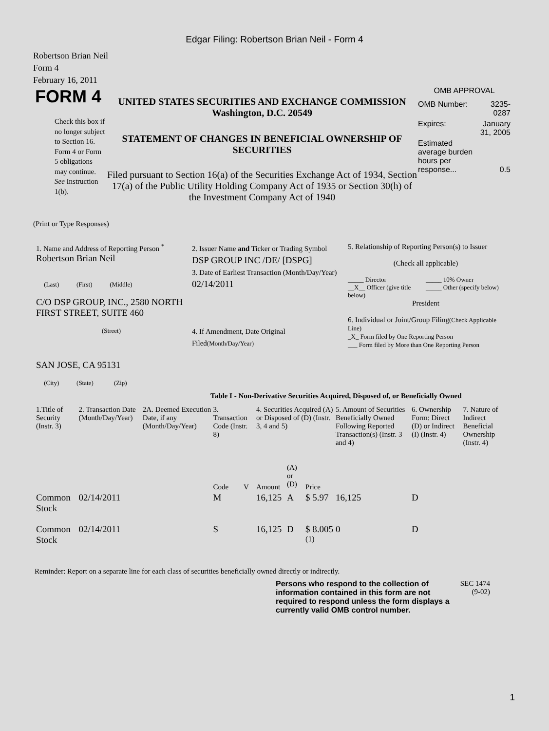Edgar Filing: Robertson Brian Neil - Form 4
Robertson Brian Neil
Form 4
February 16, 2011
FORM 4
Check this box if no longer subject to Section 16. Form 4 or Form 5 obligations may continue. See Instruction 1(b).
UNITED STATES SECURITIES AND EXCHANGE COMMISSION
Washington, D.C. 20549
STATEMENT OF CHANGES IN BENEFICIAL OWNERSHIP OF SECURITIES
Filed pursuant to Section 16(a) of the Securities Exchange Act of 1934, Section 17(a) of the Public Utility Holding Company Act of 1935 or Section 30(h) of the Investment Company Act of 1940
OMB APPROVAL
| OMB Number: | 3235-0287 |
| Expires: | January 31, 2005 |
| Estimated average burden hours per response... | 0.5 |
(Print or Type Responses)
1. Name and Address of Reporting Person <sup>*</sup>
Robertson Brian Neil
(Last) (First) (Middle)
C/O DSP GROUP, INC., 2580 NORTH FIRST STREET, SUITE 460
(Street)
SAN JOSE, CA 95131
(City) (State) (Zip)
2. Issuer Name and Ticker or Trading Symbol
DSP GROUP INC /DE/ [DSPG]
3. Date of Earliest Transaction (Month/Day/Year)
02/14/2011
4. If Amendment, Date Original Filed(Month/Day/Year)
5. Relationship of Reporting Person(s) to Issuer
(Check all applicable)
_____ Director
__X__ Officer (give title below)
_____ 10% Owner
_____ Other (specify below)
President
6. Individual or Joint/Group Filing(Check Applicable Line)
_X_ Form filed by One Reporting Person
___ Form filed by More than One Reporting Person
Table I - Non-Derivative Securities Acquired, Disposed of, or Beneficially Owned
| 1.Title of Security (Instr. 3) | 2. Transaction Date (Month/Day/Year) | 2A. Deemed Execution Date, if any (Month/Day/Year) | 3. Transaction Code (Instr. 8) | | 4. Securities Acquired (A) or Disposed of (D) (Instr. 3, 4 and 5) | | | 5. Amount of Securities Beneficially Owned Following Reported Transaction(s) (Instr. 3 and 4) | 6. Ownership Form: Direct (D) or Indirect (I) (Instr. 4) | 7. Nature of Indirect Beneficial Ownership (Instr. 4) |
| --- | --- | --- | --- | --- | --- | --- | --- | --- | --- | --- |
| | | | Code | V | Amount | (A) or (D) | Price | | | |
| Common Stock | 02/14/2011 | | M | | 16,125 | A | $ 5.97 | 16,125 | D | |
| Common Stock | 02/14/2011 | | S | | 16,125 | D | $ 8.005 <sup>(1)</sup> | 0 | D | |
Reminder: Report on a separate line for each class of securities beneficially owned directly or indirectly.
Persons who respond to the collection of information contained in this form are not required to respond unless the form displays a currently valid OMB control number.
SEC 1474 (9-02)
1